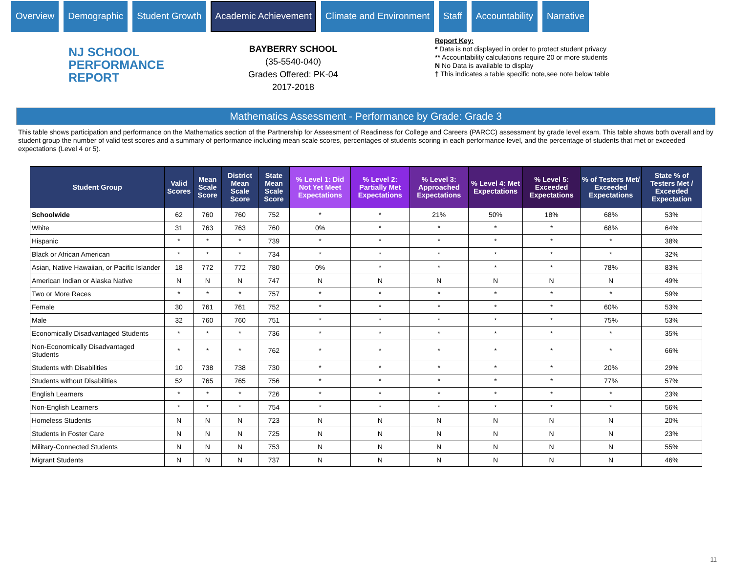Overview Demographic Student Growth Academic Achievement Climate and Environment Staff Accountability Narrative
NJ SCHOOL
PERFORMANCE
REPORT
BAYBERRY SCHOOL
(35-5540-040)
Grades Offered: PK-04
2017-2018
Report Key:
* Data is not displayed in order to protect student privacy
** Accountability calculations require 20 or more students
N No Data is available to display
† This indicates a table specific note,see note below table
Mathematics Assessment - Performance by Grade: Grade 3
This table shows participation and performance on the Mathematics section of the Partnership for Assessment of Readiness for College and Careers (PARCC) assessment by grade level exam. This table shows both overall and by student group the number of valid test scores and a summary of performance including mean scale scores, percentages of students scoring in each performance level, and the percentage of students that met or exceeded expectations (Level 4 or 5).
| Student Group | Valid Scores | Mean Scale Score | District Mean Scale Score | State Mean Scale Score | % Level 1: Did Not Yet Meet Expectations | % Level 2: Partially Met Expectations | % Level 3: Approached Expectations | % Level 4: Met Expectations | % Level 5: Exceeded Expectations | % of Testers Met/ Exceeded Expectations | State % of Testers Met / Exceeded Expectation |
| --- | --- | --- | --- | --- | --- | --- | --- | --- | --- | --- | --- |
| Schoolwide | 62 | 760 | 760 | 752 | * | * | 21% | 50% | 18% | 68% | 53% |
| White | 31 | 763 | 763 | 760 | 0% | * | * | * | * | 68% | 64% |
| Hispanic | * | * | * | 739 | * | * | * | * | * | * | 38% |
| Black or African American | * | * | * | 734 | * | * | * | * | * | * | 32% |
| Asian, Native Hawaiian, or Pacific Islander | 18 | 772 | 772 | 780 | 0% | * | * | * | * | 78% | 83% |
| American Indian or Alaska Native | N | N | N | 747 | N | N | N | N | N | N | 49% |
| Two or More Races | * | * | * | 757 | * | * | * | * | * | * | 59% |
| Female | 30 | 761 | 761 | 752 | * | * | * | * | * | 60% | 53% |
| Male | 32 | 760 | 760 | 751 | * | * | * | * | * | 75% | 53% |
| Economically Disadvantaged Students | * | * | * | 736 | * | * | * | * | * | * | 35% |
| Non-Economically Disadvantaged Students | * | * | * | 762 | * | * | * | * | * | * | 66% |
| Students with Disabilities | 10 | 738 | 738 | 730 | * | * | * | * | * | 20% | 29% |
| Students without Disabilities | 52 | 765 | 765 | 756 | * | * | * | * | * | 77% | 57% |
| English Learners | * | * | * | 726 | * | * | * | * | * | * | 23% |
| Non-English Learners | * | * | * | 754 | * | * | * | * | * | * | 56% |
| Homeless Students | N | N | N | 723 | N | N | N | N | N | N | 20% |
| Students in Foster Care | N | N | N | 725 | N | N | N | N | N | N | 23% |
| Military-Connected Students | N | N | N | 753 | N | N | N | N | N | N | 55% |
| Migrant Students | N | N | N | 737 | N | N | N | N | N | N | 46% |
11